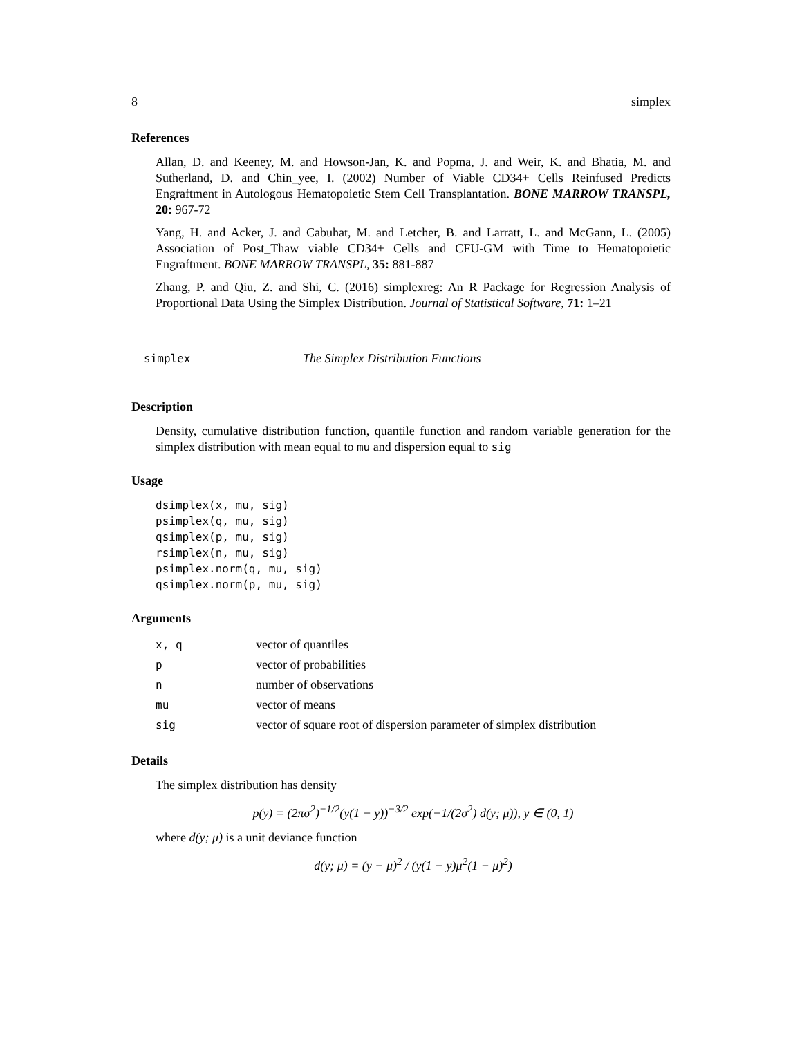8 simplex
References
Allan, D. and Keeney, M. and Howson-Jan, K. and Popma, J. and Weir, K. and Bhatia, M. and Sutherland, D. and Chin_yee, I. (2002) Number of Viable CD34+ Cells Reinfused Predicts Engraftment in Autologous Hematopoietic Stem Cell Transplantation. BONE MARROW TRANSPL, 20: 967-72
Yang, H. and Acker, J. and Cabuhat, M. and Letcher, B. and Larratt, L. and McGann, L. (2005) Association of Post_Thaw viable CD34+ Cells and CFU-GM with Time to Hematopoietic Engraftment. BONE MARROW TRANSPL, 35: 881-887
Zhang, P. and Qiu, Z. and Shi, C. (2016) simplexreg: An R Package for Regression Analysis of Proportional Data Using the Simplex Distribution. Journal of Statistical Software, 71: 1–21
simplex The Simplex Distribution Functions
Description
Density, cumulative distribution function, quantile function and random variable generation for the simplex distribution with mean equal to mu and dispersion equal to sig
Usage
dsimplex(x, mu, sig)
psimplex(q, mu, sig)
qsimplex(p, mu, sig)
rsimplex(n, mu, sig)
psimplex.norm(q, mu, sig)
qsimplex.norm(p, mu, sig)
Arguments
| x, q | vector of quantiles |
| p | vector of probabilities |
| n | number of observations |
| mu | vector of means |
| sig | vector of square root of dispersion parameter of simplex distribution |
Details
The simplex distribution has density
p(y) = (2πσ<sup>2</sup>)<sup>−1/2</sup>(y(1 − y))<sup>−3/2</sup> exp(−1/(2σ<sup>2</sup>) d(y; μ)), y ∈ (0, 1)
where d(y; μ) is a unit deviance function
d(y; μ) = (y − μ)<sup>2</sup> / (y(1 − y)μ<sup>2</sup>(1 − μ)<sup>2</sup>)